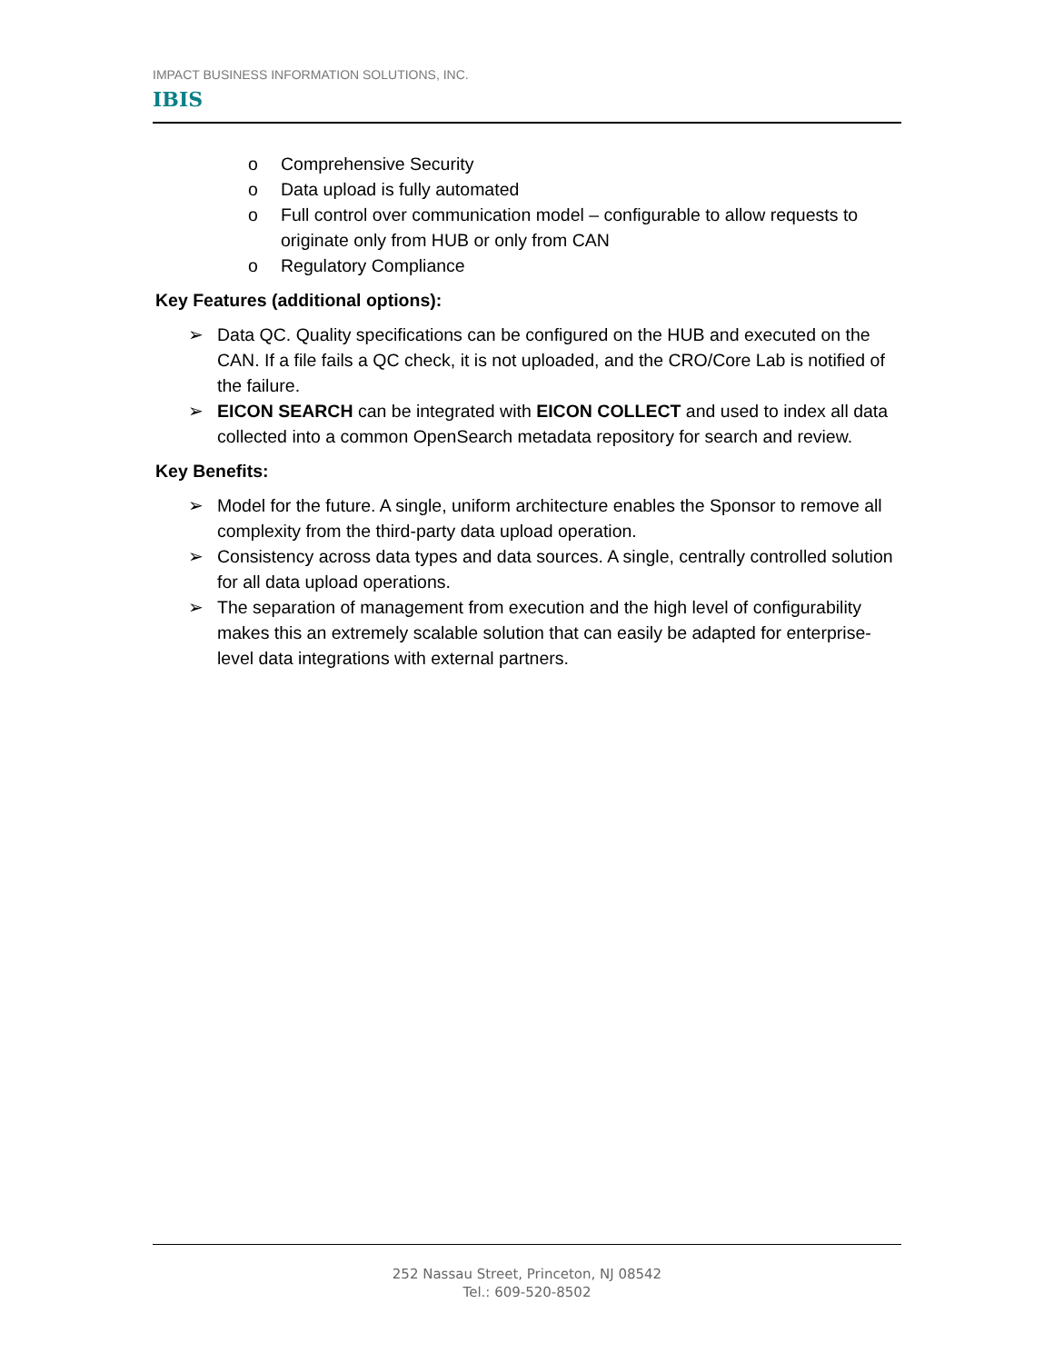IMPACT BUSINESS INFORMATION SOLUTIONS, INC.
IBIS
o Comprehensive Security
o Data upload is fully automated
o Full control over communication model – configurable to allow requests to originate only from HUB or only from CAN
o Regulatory Compliance
Key Features (additional options):
➢ Data QC. Quality specifications can be configured on the HUB and executed on the CAN. If a file fails a QC check, it is not uploaded, and the CRO/Core Lab is notified of the failure.
➢ EICON SEARCH can be integrated with EICON COLLECT and used to index all data collected into a common OpenSearch metadata repository for search and review.
Key Benefits:
➢ Model for the future. A single, uniform architecture enables the Sponsor to remove all complexity from the third-party data upload operation.
➢ Consistency across data types and data sources. A single, centrally controlled solution for all data upload operations.
➢ The separation of management from execution and the high level of configurability makes this an extremely scalable solution that can easily be adapted for enterprise-level data integrations with external partners.
252 Nassau Street, Princeton, NJ 08542
Tel.: 609-520-8502